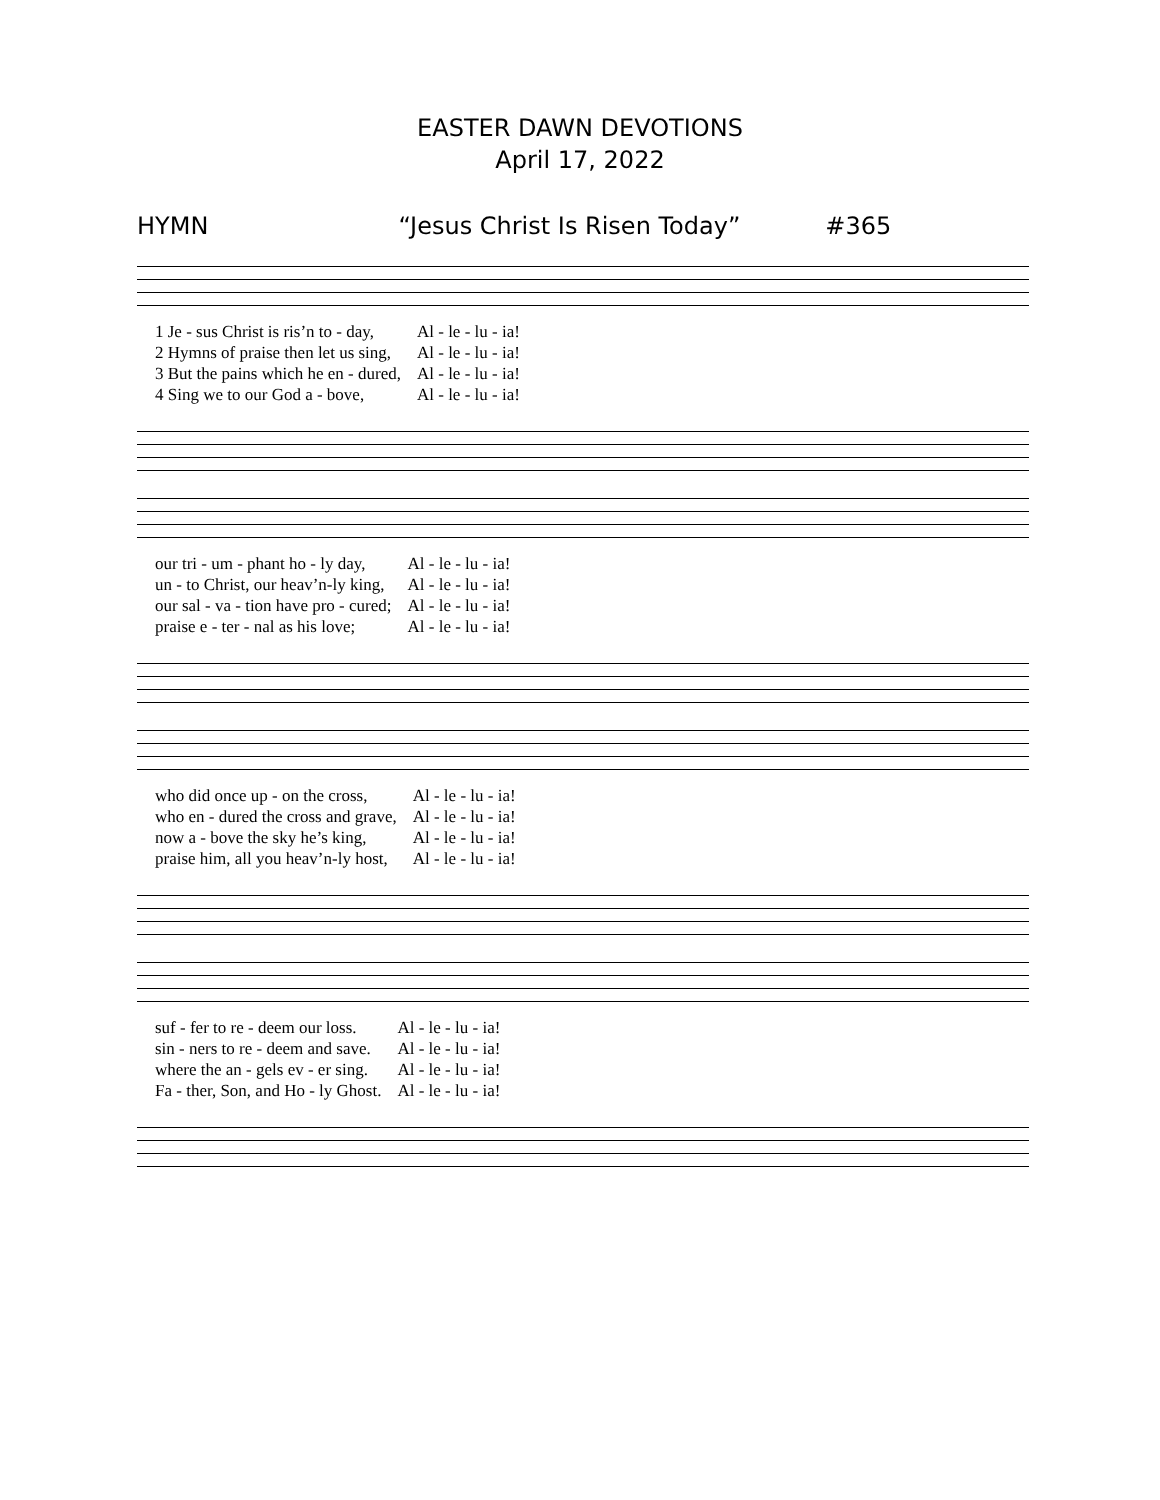EASTER DAWN DEVOTIONS
April 17, 2022
HYMN “Jesus Christ Is Risen Today” #365
| 1 Je - sus Christ is ris’n to - day, | Al - le - lu - ia! |
| 2 Hymns of praise then let us sing, | Al - le - lu - ia! |
| 3 But the pains which he en - dured, | Al - le - lu - ia! |
| 4 Sing we to our God a - bove, | Al - le - lu - ia! |
| our tri - um - phant ho - ly day, | Al - le - lu - ia! |
| un - to Christ, our heav’n-ly king, | Al - le - lu - ia! |
| our sal - va - tion have pro - cured; | Al - le - lu - ia! |
| praise e - ter - nal as his love; | Al - le - lu - ia! |
| who did once up - on the cross, | Al - le - lu - ia! |
| who en - dured the cross and grave, | Al - le - lu - ia! |
| now a - bove the sky he’s king, | Al - le - lu - ia! |
| praise him, all you heav’n-ly host, | Al - le - lu - ia! |
| suf - fer to re - deem our loss. | Al - le - lu - ia! |
| sin - ners to re - deem and save. | Al - le - lu - ia! |
| where the an - gels ev - er sing. | Al - le - lu - ia! |
| Fa - ther, Son, and Ho - ly Ghost. | Al - le - lu - ia! |